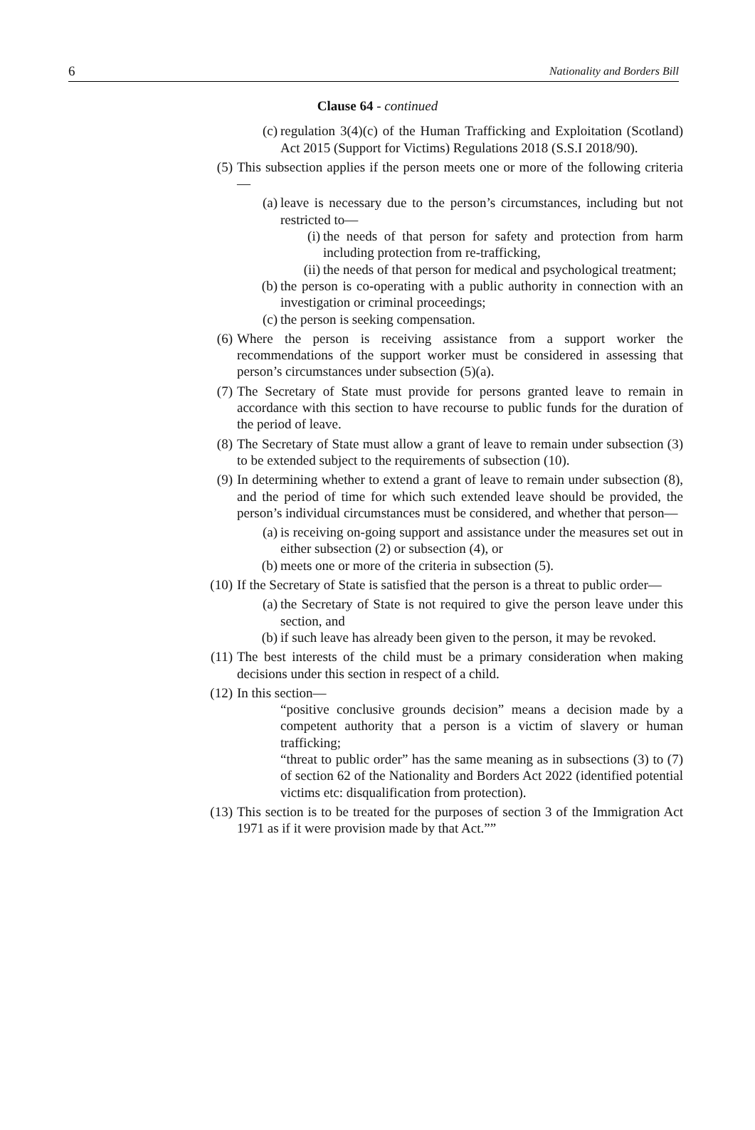6 Nationality and Borders Bill
Clause 64 - continued
(c) regulation 3(4)(c) of the Human Trafficking and Exploitation (Scotland) Act 2015 (Support for Victims) Regulations 2018 (S.S.I 2018/90).
(5) This subsection applies if the person meets one or more of the following criteria—
(a) leave is necessary due to the person’s circumstances, including but not restricted to—
(i) the needs of that person for safety and protection from harm including protection from re-trafficking,
(ii) the needs of that person for medical and psychological treatment;
(b) the person is co-operating with a public authority in connection with an investigation or criminal proceedings;
(c) the person is seeking compensation.
(6) Where the person is receiving assistance from a support worker the recommendations of the support worker must be considered in assessing that person’s circumstances under subsection (5)(a).
(7) The Secretary of State must provide for persons granted leave to remain in accordance with this section to have recourse to public funds for the duration of the period of leave.
(8) The Secretary of State must allow a grant of leave to remain under subsection (3) to be extended subject to the requirements of subsection (10).
(9) In determining whether to extend a grant of leave to remain under subsection (8), and the period of time for which such extended leave should be provided, the person’s individual circumstances must be considered, and whether that person—
(a) is receiving on-going support and assistance under the measures set out in either subsection (2) or subsection (4), or
(b) meets one or more of the criteria in subsection (5).
(10) If the Secretary of State is satisfied that the person is a threat to public order—
(a) the Secretary of State is not required to give the person leave under this section, and
(b) if such leave has already been given to the person, it may be revoked.
(11) The best interests of the child must be a primary consideration when making decisions under this section in respect of a child.
(12) In this section—
“positive conclusive grounds decision” means a decision made by a competent authority that a person is a victim of slavery or human trafficking;
“threat to public order” has the same meaning as in subsections (3) to (7) of section 62 of the Nationality and Borders Act 2022 (identified potential victims etc: disqualification from protection).
(13) This section is to be treated for the purposes of section 3 of the Immigration Act 1971 as if it were provision made by that Act.””